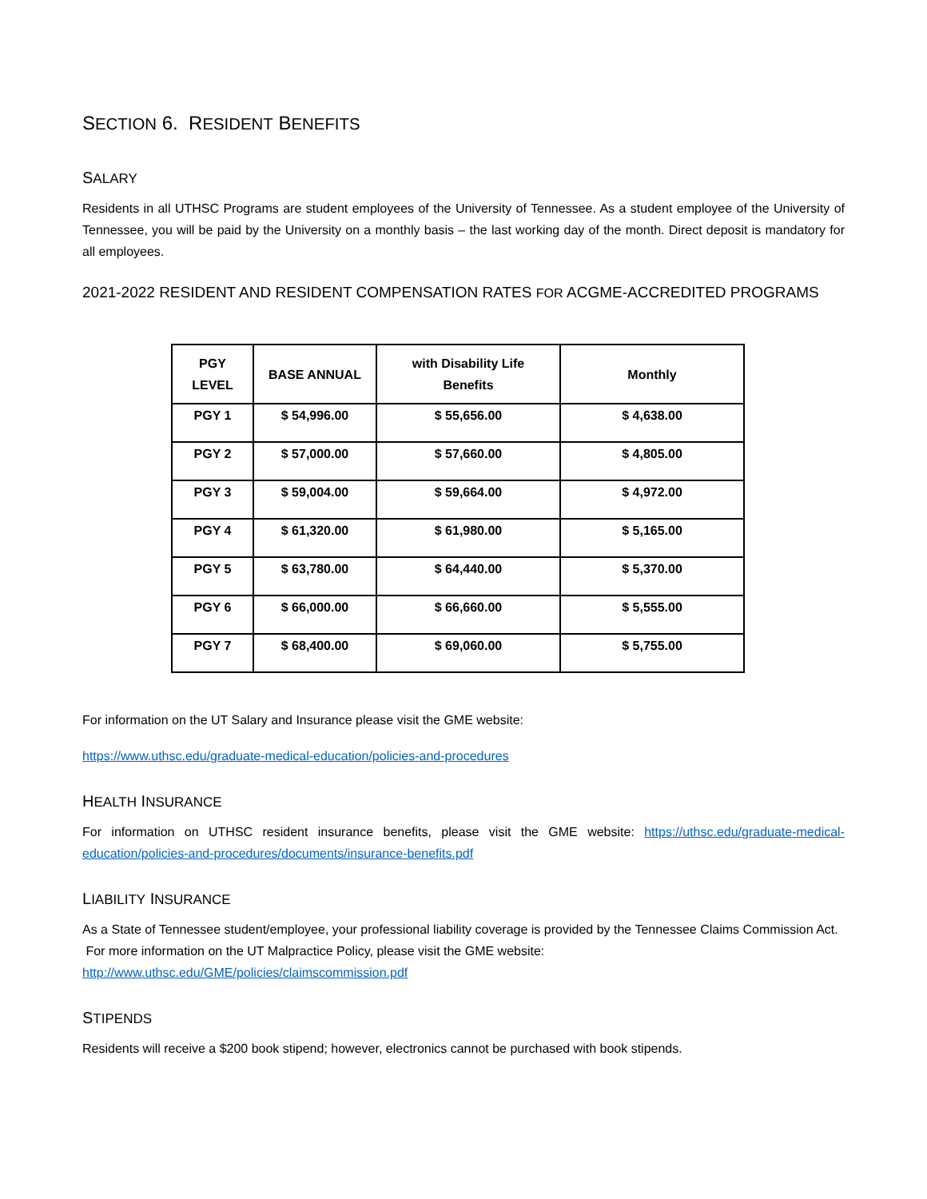SECTION 6. RESIDENT BENEFITS
SALARY
Residents in all UTHSC Programs are student employees of the University of Tennessee. As a student employee of the University of Tennessee, you will be paid by the University on a monthly basis – the last working day of the month. Direct deposit is mandatory for all employees.
2021-2022 RESIDENT AND RESIDENT COMPENSATION RATES FOR ACGME-ACCREDITED PROGRAMS
| PGY LEVEL | BASE ANNUAL | with Disability Life Benefits | Monthly |
| --- | --- | --- | --- |
| PGY 1 | $ 54,996.00 | $ 55,656.00 | $ 4,638.00 |
| PGY 2 | $ 57,000.00 | $ 57,660.00 | $ 4,805.00 |
| PGY 3 | $ 59,004.00 | $ 59,664.00 | $ 4,972.00 |
| PGY 4 | $ 61,320.00 | $ 61,980.00 | $ 5,165.00 |
| PGY 5 | $ 63,780.00 | $ 64,440.00 | $ 5,370.00 |
| PGY 6 | $ 66,000.00 | $ 66,660.00 | $ 5,555.00 |
| PGY 7 | $ 68,400.00 | $ 69,060.00 | $ 5,755.00 |
For information on the UT Salary and Insurance please visit the GME website:
https://www.uthsc.edu/graduate-medical-education/policies-and-procedures
HEALTH INSURANCE
For information on UTHSC resident insurance benefits, please visit the GME website: https://uthsc.edu/graduate-medical-education/policies-and-procedures/documents/insurance-benefits.pdf
LIABILITY INSURANCE
As a State of Tennessee student/employee, your professional liability coverage is provided by the Tennessee Claims Commission Act. For more information on the UT Malpractice Policy, please visit the GME website:
http://www.uthsc.edu/GME/policies/claimscommission.pdf
STIPENDS
Residents will receive a $200 book stipend; however, electronics cannot be purchased with book stipends.